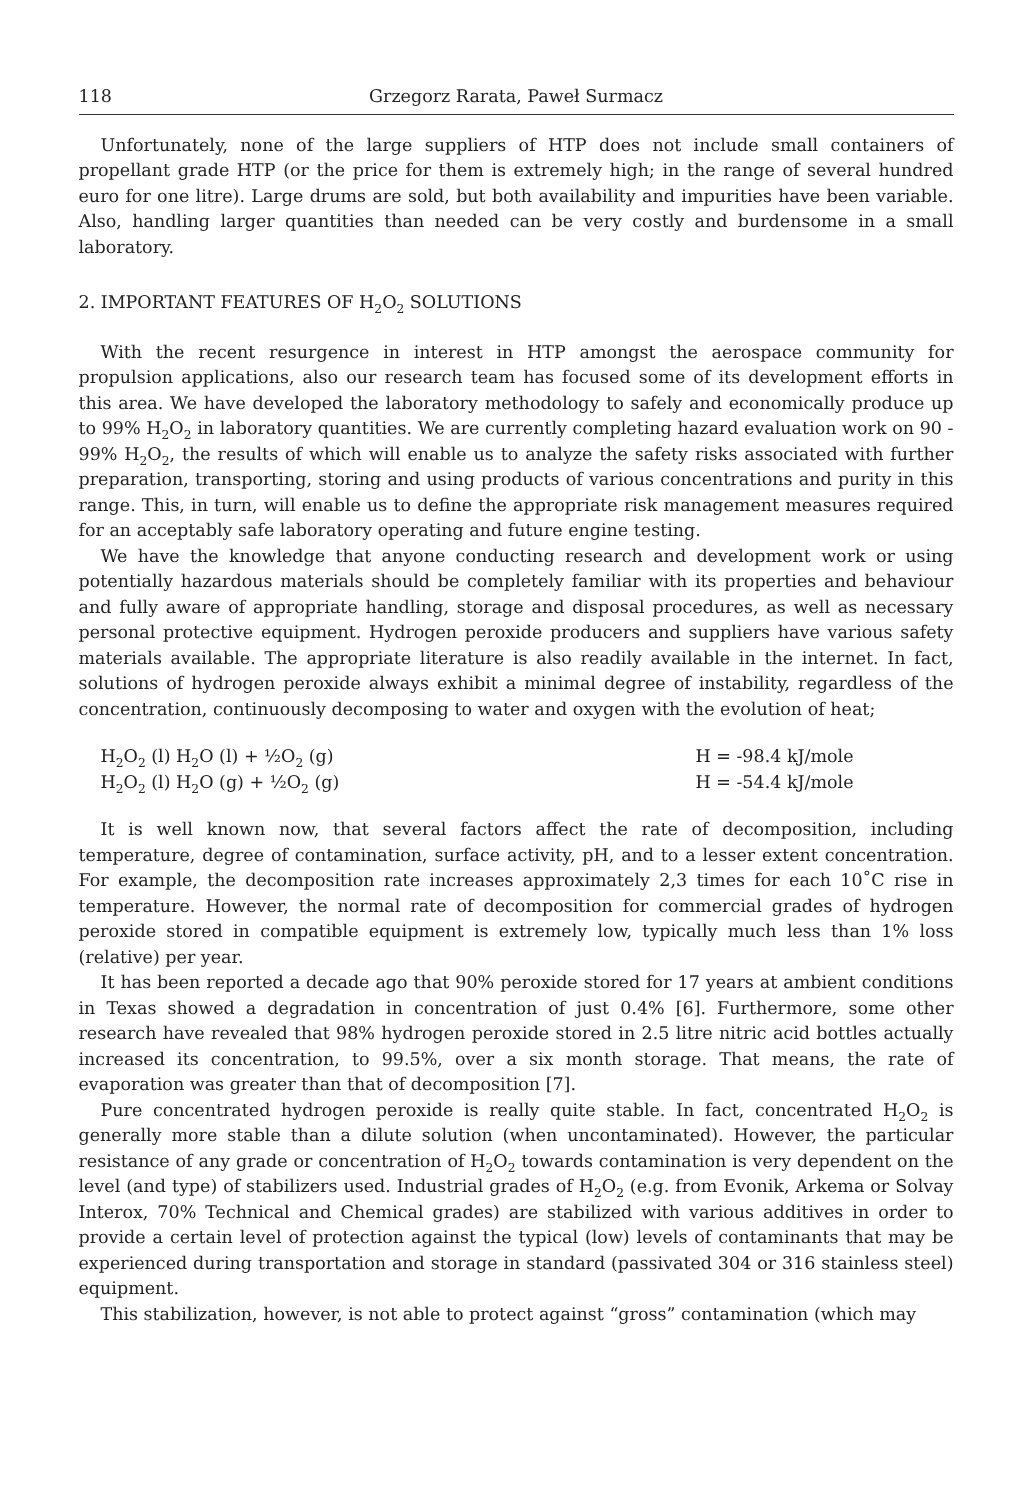118 Grzegorz Rarata, Paweł Surmacz
Unfortunately, none of the large suppliers of HTP does not include small containers of propellant grade HTP (or the price for them is extremely high; in the range of several hundred euro for one litre). Large drums are sold, but both availability and impurities have been variable. Also, handling larger quantities than needed can be very costly and burdensome in a small laboratory.
2. IMPORTANT FEATURES OF H<sub>2</sub>O<sub>2</sub> SOLUTIONS
With the recent resurgence in interest in HTP amongst the aerospace community for propulsion applications, also our research team has focused some of its development efforts in this area. We have developed the laboratory methodology to safely and economically produce up to 99% H<sub>2</sub>O<sub>2</sub> in laboratory quantities. We are currently completing hazard evaluation work on 90 - 99% H<sub>2</sub>O<sub>2</sub>, the results of which will enable us to analyze the safety risks associated with further preparation, transporting, storing and using products of various concentrations and purity in this range. This, in turn, will enable us to define the appropriate risk management measures required for an acceptably safe laboratory operating and future engine testing.
We have the knowledge that anyone conducting research and development work or using potentially hazardous materials should be completely familiar with its properties and behaviour and fully aware of appropriate handling, storage and disposal procedures, as well as necessary personal protective equipment. Hydrogen peroxide producers and suppliers have various safety materials available. The appropriate literature is also readily available in the internet. In fact, solutions of hydrogen peroxide always exhibit a minimal degree of instability, regardless of the concentration, continuously decomposing to water and oxygen with the evolution of heat;
H<sub>2</sub>O<sub>2</sub> (l) H<sub>2</sub>O (l) + ½O<sub>2</sub> (g)
H<sub>2</sub>O<sub>2</sub> (l) H<sub>2</sub>O (g) + ½O<sub>2</sub> (g)
H = -98.4 kJ/mole
H = -54.4 kJ/mole
It is well known now, that several factors affect the rate of decomposition, including temperature, degree of contamination, surface activity, pH, and to a lesser extent concentration. For example, the decomposition rate increases approximately 2,3 times for each 10˚C rise in temperature. However, the normal rate of decomposition for commercial grades of hydrogen peroxide stored in compatible equipment is extremely low, typically much less than 1% loss (relative) per year.
It has been reported a decade ago that 90% peroxide stored for 17 years at ambient conditions in Texas showed a degradation in concentration of just 0.4% [6]. Furthermore, some other research have revealed that 98% hydrogen peroxide stored in 2.5 litre nitric acid bottles actually increased its concentration, to 99.5%, over a six month storage. That means, the rate of evaporation was greater than that of decomposition [7].
Pure concentrated hydrogen peroxide is really quite stable. In fact, concentrated H<sub>2</sub>O<sub>2</sub> is generally more stable than a dilute solution (when uncontaminated). However, the particular resistance of any grade or concentration of H<sub>2</sub>O<sub>2</sub> towards contamination is very dependent on the level (and type) of stabilizers used. Industrial grades of H<sub>2</sub>O<sub>2</sub> (e.g. from Evonik, Arkema or Solvay Interox, 70% Technical and Chemical grades) are stabilized with various additives in order to provide a certain level of protection against the typical (low) levels of contaminants that may be experienced during transportation and storage in standard (passivated 304 or 316 stainless steel) equipment.
This stabilization, however, is not able to protect against “gross” contamination (which may